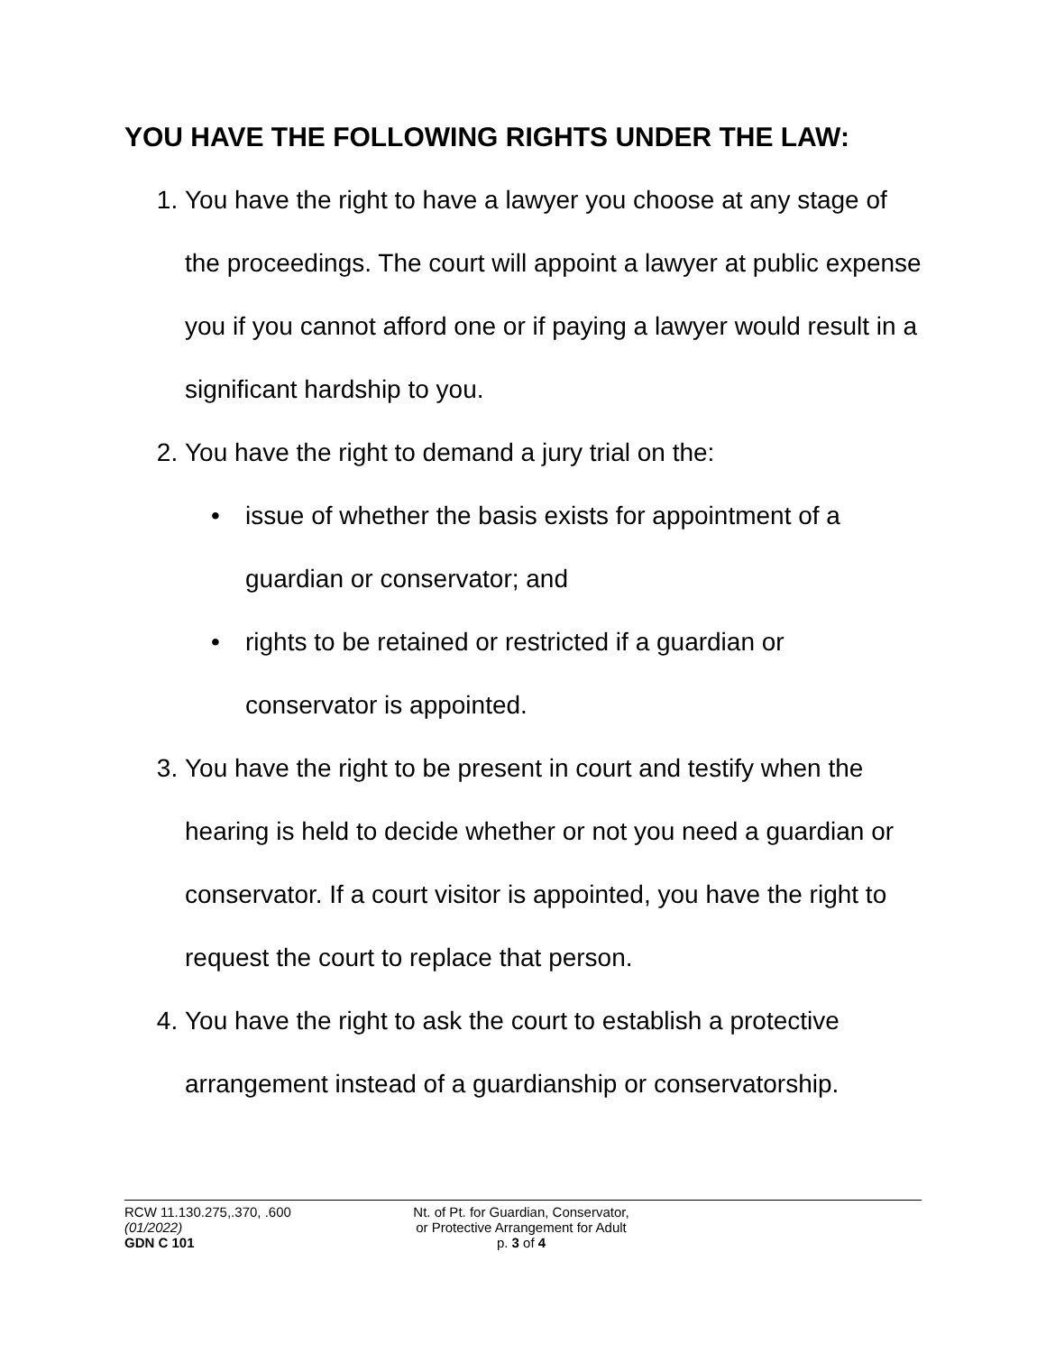YOU HAVE THE FOLLOWING RIGHTS UNDER THE LAW:
1. You have the right to have a lawyer you choose at any stage of the proceedings. The court will appoint a lawyer at public expense you if you cannot afford one or if paying a lawyer would result in a significant hardship to you.
2. You have the right to demand a jury trial on the:
• issue of whether the basis exists for appointment of a guardian or conservator; and
• rights to be retained or restricted if a guardian or conservator is appointed.
3. You have the right to be present in court and testify when the hearing is held to decide whether or not you need a guardian or conservator. If a court visitor is appointed, you have the right to request the court to replace that person.
4. You have the right to ask the court to establish a protective arrangement instead of a guardianship or conservatorship.
RCW 11.130.275,.370, .600
(01/2022)
GDN C 101
Nt. of Pt. for Guardian, Conservator,
or Protective Arrangement for Adult
p. 3 of 4